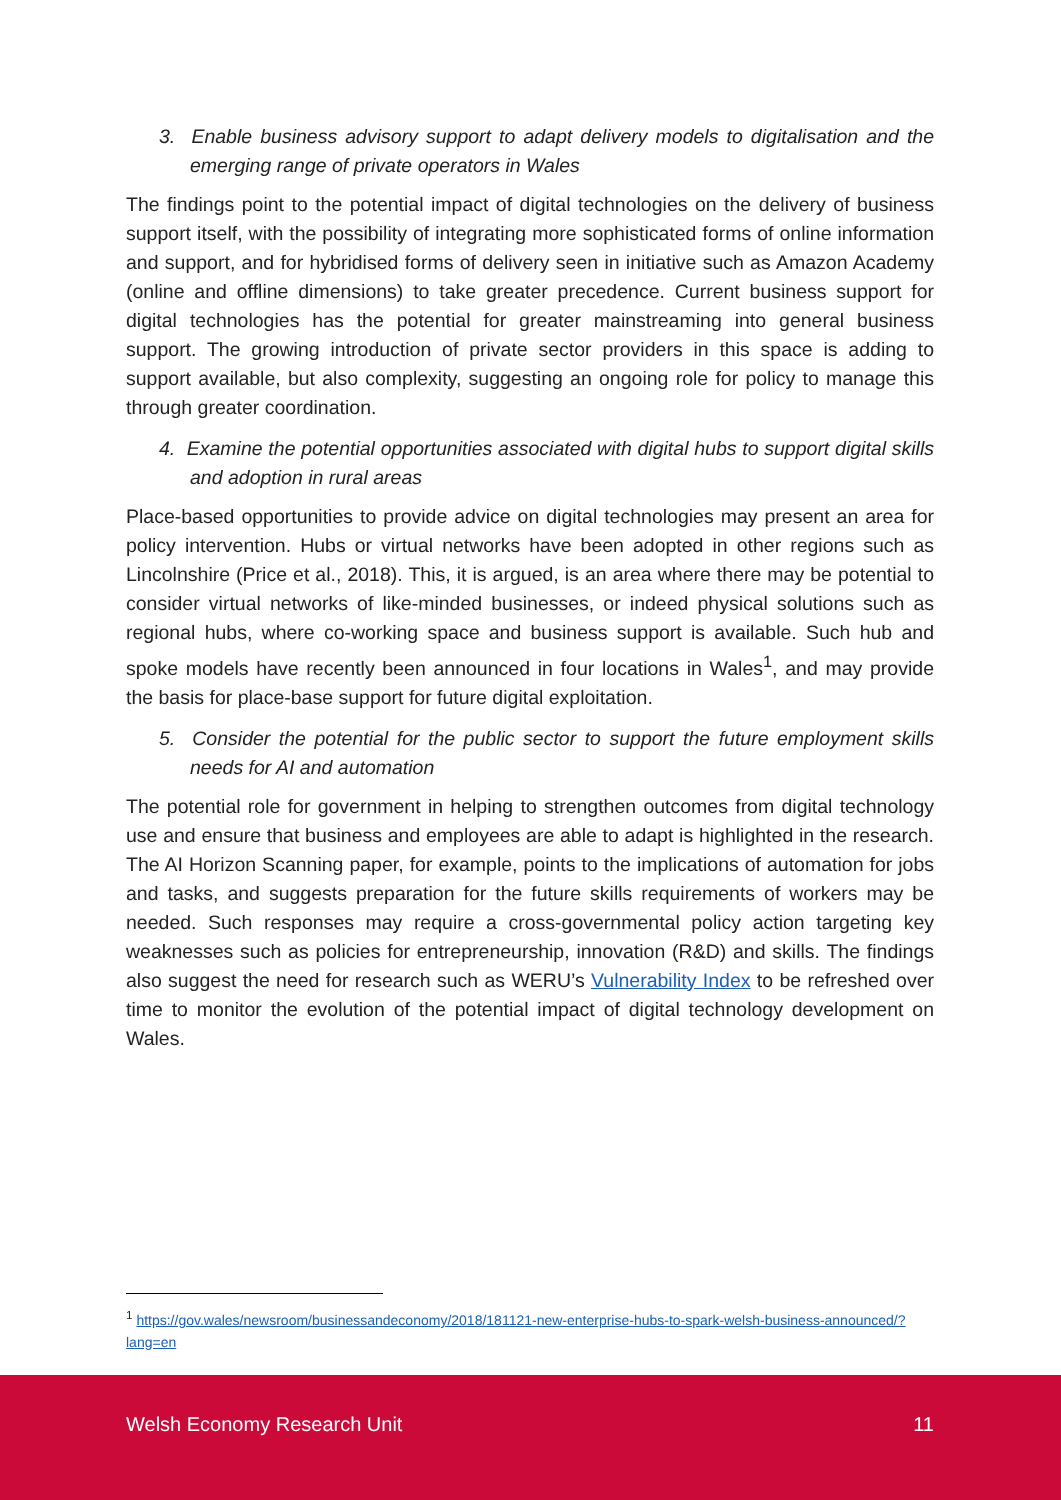3. Enable business advisory support to adapt delivery models to digitalisation and the emerging range of private operators in Wales
The findings point to the potential impact of digital technologies on the delivery of business support itself, with the possibility of integrating more sophisticated forms of online information and support, and for hybridised forms of delivery seen in initiative such as Amazon Academy (online and offline dimensions) to take greater precedence. Current business support for digital technologies has the potential for greater mainstreaming into general business support. The growing introduction of private sector providers in this space is adding to support available, but also complexity, suggesting an ongoing role for policy to manage this through greater coordination.
4. Examine the potential opportunities associated with digital hubs to support digital skills and adoption in rural areas
Place-based opportunities to provide advice on digital technologies may present an area for policy intervention. Hubs or virtual networks have been adopted in other regions such as Lincolnshire (Price et al., 2018). This, it is argued, is an area where there may be potential to consider virtual networks of like-minded businesses, or indeed physical solutions such as regional hubs, where co-working space and business support is available. Such hub and spoke models have recently been announced in four locations in Wales<sup>1</sup>, and may provide the basis for place-base support for future digital exploitation.
5. Consider the potential for the public sector to support the future employment skills needs for AI and automation
The potential role for government in helping to strengthen outcomes from digital technology use and ensure that business and employees are able to adapt is highlighted in the research. The AI Horizon Scanning paper, for example, points to the implications of automation for jobs and tasks, and suggests preparation for the future skills requirements of workers may be needed. Such responses may require a cross-governmental policy action targeting key weaknesses such as policies for entrepreneurship, innovation (R&D) and skills. The findings also suggest the need for research such as WERU’s Vulnerability Index to be refreshed over time to monitor the evolution of the potential impact of digital technology development on Wales.
<sup>1</sup> https://gov.wales/newsroom/businessandeconomy/2018/181121-new-enterprise-hubs-to-spark-welsh-business-announced/?lang=en
Welsh Economy Research Unit 11